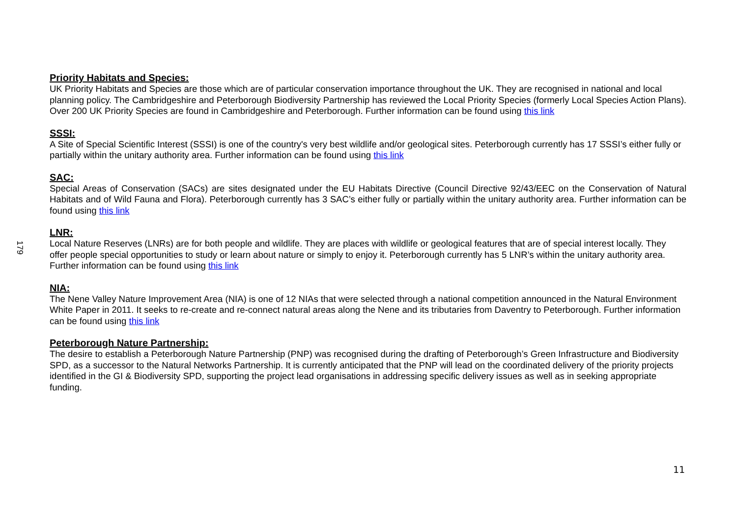179
Priority Habitats and Species:
UK Priority Habitats and Species are those which are of particular conservation importance throughout the UK. They are recognised in national and local planning policy. The Cambridgeshire and Peterborough Biodiversity Partnership has reviewed the Local Priority Species (formerly Local Species Action Plans). Over 200 UK Priority Species are found in Cambridgeshire and Peterborough. Further information can be found using this link
SSSI:
A Site of Special Scientific Interest (SSSI) is one of the country's very best wildlife and/or geological sites. Peterborough currently has 17 SSSI’s either fully or partially within the unitary authority area. Further information can be found using this link
SAC:
Special Areas of Conservation (SACs) are sites designated under the EU Habitats Directive (Council Directive 92/43/EEC on the Conservation of Natural Habitats and of Wild Fauna and Flora). Peterborough currently has 3 SAC’s either fully or partially within the unitary authority area. Further information can be found using this link
LNR:
Local Nature Reserves (LNRs) are for both people and wildlife. They are places with wildlife or geological features that are of special interest locally. They offer people special opportunities to study or learn about nature or simply to enjoy it. Peterborough currently has 5 LNR’s within the unitary authority area. Further information can be found using this link
NIA:
The Nene Valley Nature Improvement Area (NIA) is one of 12 NIAs that were selected through a national competition announced in the Natural Environment White Paper in 2011. It seeks to re-create and re-connect natural areas along the Nene and its tributaries from Daventry to Peterborough. Further information can be found using this link
Peterborough Nature Partnership:
The desire to establish a Peterborough Nature Partnership (PNP) was recognised during the drafting of Peterborough’s Green Infrastructure and Biodiversity SPD, as a successor to the Natural Networks Partnership. It is currently anticipated that the PNP will lead on the coordinated delivery of the priority projects identified in the GI & Biodiversity SPD, supporting the project lead organisations in addressing specific delivery issues as well as in seeking appropriate funding.
11